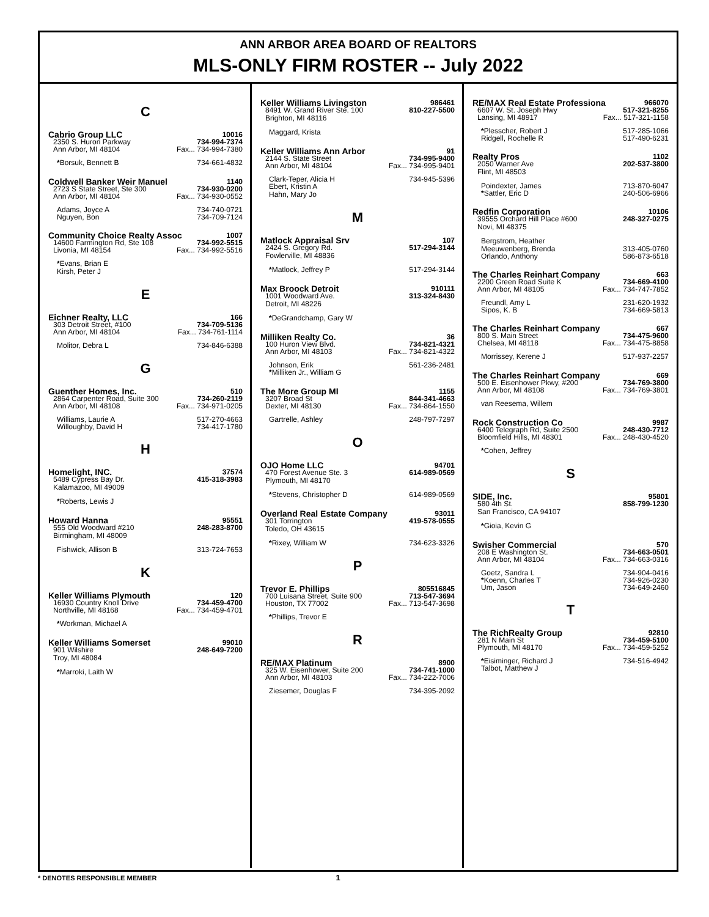ANN ARBOR AREA BOARD OF REALTORS
MLS-ONLY FIRM ROSTER -- July 2022
C
Cabrio Group LLC 10016
2350 S. Huron Parkway 734-994-7374
Ann Arbor, MI 48104 Fax... 734-994-7380
*Borsuk, Bennett B 734-661-4832
Coldwell Banker Weir Manuel 1140
2723 S State Street, Ste 300 734-930-0200
Ann Arbor, MI 48104 Fax... 734-930-0552
Adams, Joyce A 734-740-0721
Nguyen, Bon 734-709-7124
Community Choice Realty Assoc 1007
14600 Farmington Rd, Ste 108 734-992-5515
Livonia, MI 48154 Fax... 734-992-5516
*Evans, Brian E
Kirsh, Peter J
E
Eichner Realty, LLC 166
303 Detroit Street, #100 734-709-5136
Ann Arbor, MI 48104 Fax... 734-761-1114
Molitor, Debra L 734-846-6388
G
Guenther Homes, Inc. 510
2864 Carpenter Road, Suite 300 734-260-2119
Ann Arbor, MI 48108 Fax... 734-971-0205
Williams, Laurie A 517-270-4663
Willoughby, David H 734-417-1780
H
Homelight, INC. 37574
5489 Cypress Bay Dr. 415-318-3983
Kalamazoo, MI 49009
*Roberts, Lewis J
Howard Hanna 95551
555 Old Woodward #210 248-283-8700
Birmingham, MI 48009
Fishwick, Allison B 313-724-7653
K
Keller Williams Plymouth 120
16930 Country Knoll Drive 734-459-4700
Northville, MI 48168 Fax... 734-459-4701
*Workman, Michael A
Keller Williams Somerset 99010
901 Wilshire 248-649-7200
Troy, MI 48084
*Marroki, Laith W
Keller Williams Livingston 986461
8491 W. Grand River Ste. 100 810-227-5500
Brighton, MI 48116
Maggard, Krista
Keller Williams Ann Arbor 91
2144 S. State Street 734-995-9400
Ann Arbor, MI 48104 Fax... 734-995-9401
Clark-Teper, Alicia H 734-945-5396
Ebert, Kristin A
Hahn, Mary Jo
M
Matlock Appraisal Srv 107
2424 S. Gregory Rd. 517-294-3144
Fowlerville, MI 48836
*Matlock, Jeffrey P 517-294-3144
Max Broock Detroit 910111
1001 Woodward Ave. 313-324-8430
Detroit, MI 48226
*DeGrandchamp, Gary W
Milliken Realty Co. 36
100 Huron View Blvd. 734-821-4321
Ann Arbor, MI 48103 Fax... 734-821-4322
Johnson, Erik 561-236-2481
*Milliken Jr., William G
The More Group MI 1155
3207 Broad St 844-341-4663
Dexter, MI 48130 Fax... 734-864-1550
Gartrelle, Ashley 248-797-7297
O
OJO Home LLC 94701
470 Forest Avenue Ste. 3 614-989-0569
Plymouth, MI 48170
*Stevens, Christopher D 614-989-0569
Overland Real Estate Company 93011
301 Torrington 419-578-0555
Toledo, OH 43615
*Rixey, William W 734-623-3326
P
Trevor E. Phillips 805516845
700 Luisana Street, Suite 900 713-547-3694
Houston, TX 77002 Fax... 713-547-3698
*Phillips, Trevor E
R
RE/MAX Platinum 8900
325 W. Eisenhower, Suite 200 734-741-1000
Ann Arbor, MI 48103 Fax... 734-222-7006
Ziesemer, Douglas F 734-395-2092
RE/MAX Real Estate Professiona 966070
6607 W. St. Joseph Hwy 517-321-8255
Lansing, MI 48917 Fax... 517-321-1158
*Plesscher, Robert J 517-285-1066
Ridgell, Rochelle R 517-490-6231
Realty Pros 1102
2050 Warner Ave 202-537-3800
Flint, MI 48503
Poindexter, James 713-870-6047
*Sattler, Eric D 240-506-6966
Redfin Corporation 10106
39555 Orchard Hill Place #600 248-327-0275
Novi, MI 48375
Bergstrom, Heather
Meeuwenberg, Brenda 313-405-0760
Orlando, Anthony 586-873-6518
The Charles Reinhart Company 663
2200 Green Road Suite K 734-669-4100
Ann Arbor, MI 48105 Fax... 734-747-7852
Freundl, Amy L 231-620-1932
Sipos, K. B 734-669-5813
The Charles Reinhart Company 667
800 S. Main Street 734-475-9600
Chelsea, MI 48118 Fax... 734-475-8858
Morrissey, Kerene J 517-937-2257
The Charles Reinhart Company 669
500 E. Eisenhower Pkwy, #200 734-769-3800
Ann Arbor, MI 48108 Fax... 734-769-3801
van Reesema, Willem
Rock Construction Co 9987
6400 Telegraph Rd, Suite 2500 248-430-7712
Bloomfield Hills, MI 48301 Fax... 248-430-4520
*Cohen, Jeffrey
S
SIDE, Inc. 95801
580 4th St. 858-799-1230
San Francisco, CA 94107
*Gioia, Kevin G
Swisher Commercial 570
208 E Washington St. 734-663-0501
Ann Arbor, MI 48104 Fax... 734-663-0316
Goetz, Sandra L 734-904-0416
*Koenn, Charles T 734-926-0230
Um, Jason 734-649-2460
T
The RichRealty Group 92810
281 N Main St 734-459-5100
Plymouth, MI 48170 Fax... 734-459-5252
*Eisiminger, Richard J 734-516-4942
Talbot, Matthew J
* DENOTES RESPONSIBLE MEMBER 1